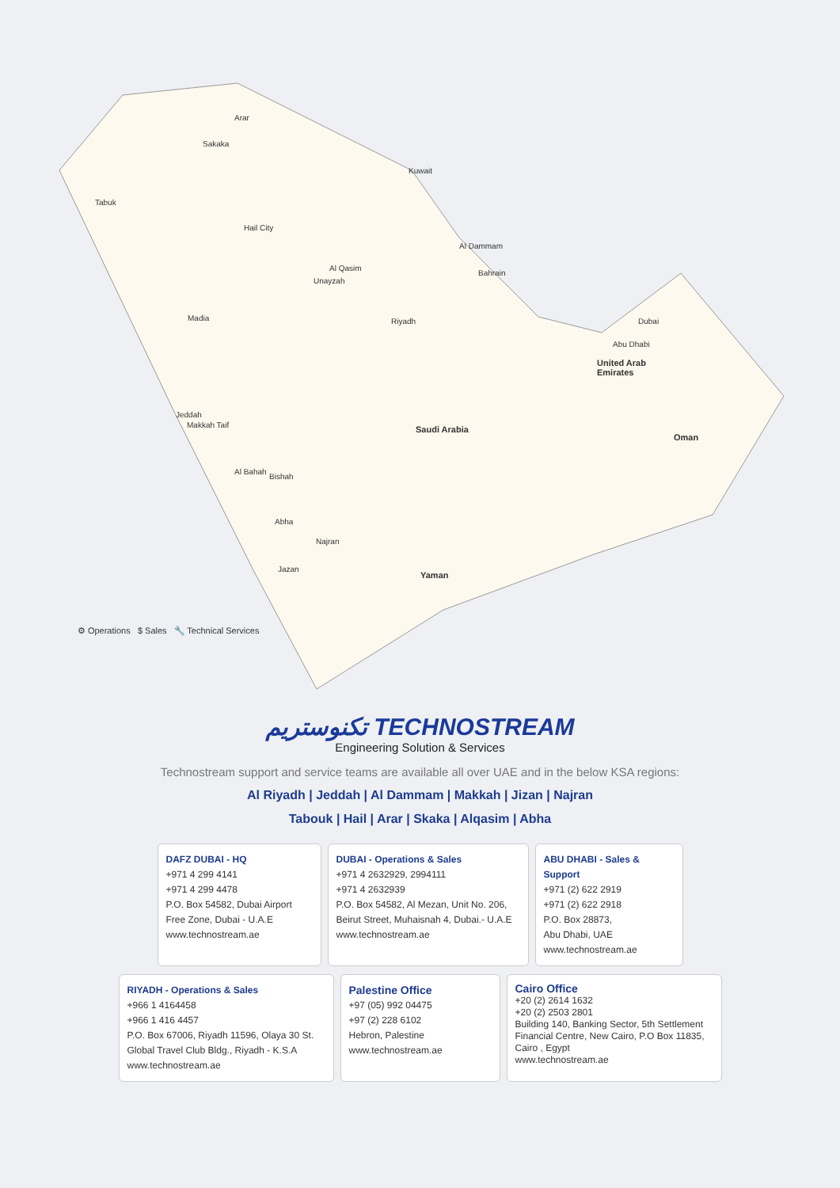Arar
Sakaka
Tabuk
Kuwait
Hail City
Al Dammam
Al Qasim
Bahrain
Unayzah
Riyadh Madia Dubai
Abu Dhabi
United Arab
Emirates
Jeddah
Makkah Taif Saudi Arabia
Oman
Al Bahah
Bishah
Abha
Najran
Jazan
Yaman
⚙ Operations $ Sales 🔧 Technical Services
تكنوستريم TECHNOSTREAM
Engineering Solution & Services
Technostream support and service teams are available all over UAE and in the below KSA regions:
Al Riyadh | Jeddah | Al Dammam | Makkah | Jizan | Najran
Tabouk | Hail | Arar | Skaka | Alqasim | Abha
DAFZ DUBAI - HQ
+971 4 299 4141
+971 4 299 4478
P.O. Box 54582, Dubai Airport Free Zone, Dubai - U.A.E
www.technostream.ae
DUBAI - Operations & Sales
+971 4 2632929, 2994111
+971 4 2632939
P.O. Box 54582, Al Mezan, Unit No. 206, Beirut Street, Muhaisnah 4, Dubai.- U.A.E
www.technostream.ae
ABU DHABI - Sales & Support
+971 (2) 622 2919
+971 (2) 622 2918
P.O. Box 28873,
Abu Dhabi, UAE
www.technostream.ae
RIYADH - Operations & Sales
+966 1 4164458
+966 1 416 4457
P.O. Box 67006, Riyadh 11596, Olaya 30 St. Global Travel Club Bldg., Riyadh - K.S.A
www.technostream.ae
Palestine Office
+97 (05) 992 04475
+97 (2) 228 6102
Hebron, Palestine
www.technostream.ae
Cairo Office
+20 (2) 2614 1632
+20 (2) 2503 2801
Building 140, Banking Sector, 5th Settlement Financial Centre, New Cairo, P.O Box 11835, Cairo , Egypt
www.technostream.ae